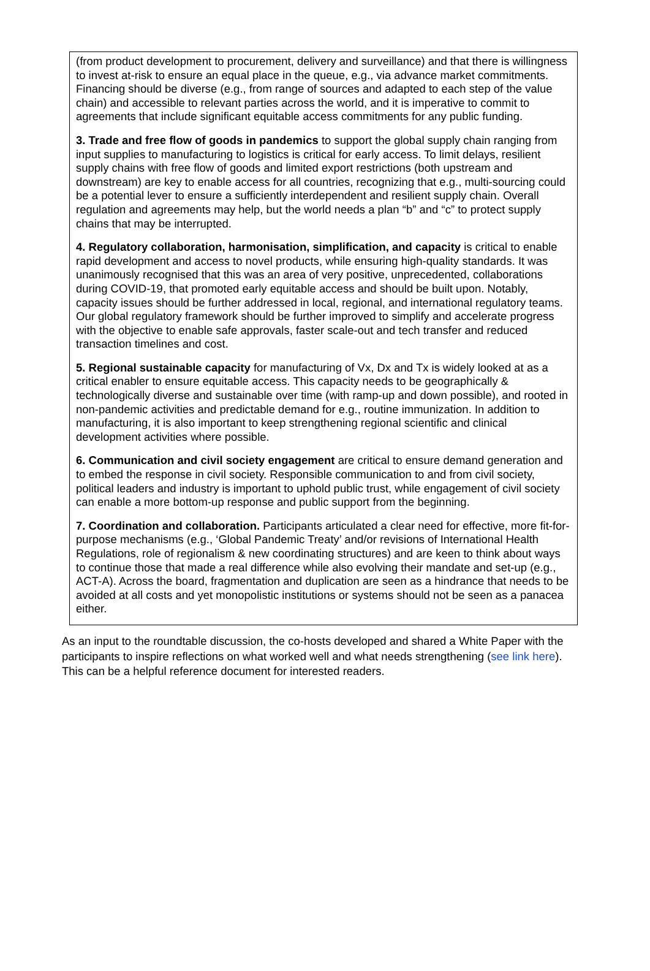(from product development to procurement, delivery and surveillance) and that there is willingness to invest at-risk to ensure an equal place in the queue, e.g., via advance market commitments. Financing should be diverse (e.g., from range of sources and adapted to each step of the value chain) and accessible to relevant parties across the world, and it is imperative to commit to agreements that include significant equitable access commitments for any public funding.
3. Trade and free flow of goods in pandemics to support the global supply chain ranging from input supplies to manufacturing to logistics is critical for early access. To limit delays, resilient supply chains with free flow of goods and limited export restrictions (both upstream and downstream) are key to enable access for all countries, recognizing that e.g., multi-sourcing could be a potential lever to ensure a sufficiently interdependent and resilient supply chain. Overall regulation and agreements may help, but the world needs a plan “b” and “c” to protect supply chains that may be interrupted.
4. Regulatory collaboration, harmonisation, simplification, and capacity is critical to enable rapid development and access to novel products, while ensuring high-quality standards. It was unanimously recognised that this was an area of very positive, unprecedented, collaborations during COVID-19, that promoted early equitable access and should be built upon. Notably, capacity issues should be further addressed in local, regional, and international regulatory teams. Our global regulatory framework should be further improved to simplify and accelerate progress with the objective to enable safe approvals, faster scale-out and tech transfer and reduced transaction timelines and cost.
5. Regional sustainable capacity for manufacturing of Vx, Dx and Tx is widely looked at as a critical enabler to ensure equitable access. This capacity needs to be geographically & technologically diverse and sustainable over time (with ramp-up and down possible), and rooted in non-pandemic activities and predictable demand for e.g., routine immunization. In addition to manufacturing, it is also important to keep strengthening regional scientific and clinical development activities where possible.
6. Communication and civil society engagement are critical to ensure demand generation and to embed the response in civil society. Responsible communication to and from civil society, political leaders and industry is important to uphold public trust, while engagement of civil society can enable a more bottom-up response and public support from the beginning.
7. Coordination and collaboration. Participants articulated a clear need for effective, more fit-for-purpose mechanisms (e.g., ‘Global Pandemic Treaty’ and/or revisions of International Health Regulations, role of regionalism & new coordinating structures) and are keen to think about ways to continue those that made a real difference while also evolving their mandate and set-up (e.g., ACT-A). Across the board, fragmentation and duplication are seen as a hindrance that needs to be avoided at all costs and yet monopolistic institutions or systems should not be seen as a panacea either.
As an input to the roundtable discussion, the co-hosts developed and shared a White Paper with the participants to inspire reflections on what worked well and what needs strengthening (see link here). This can be a helpful reference document for interested readers.